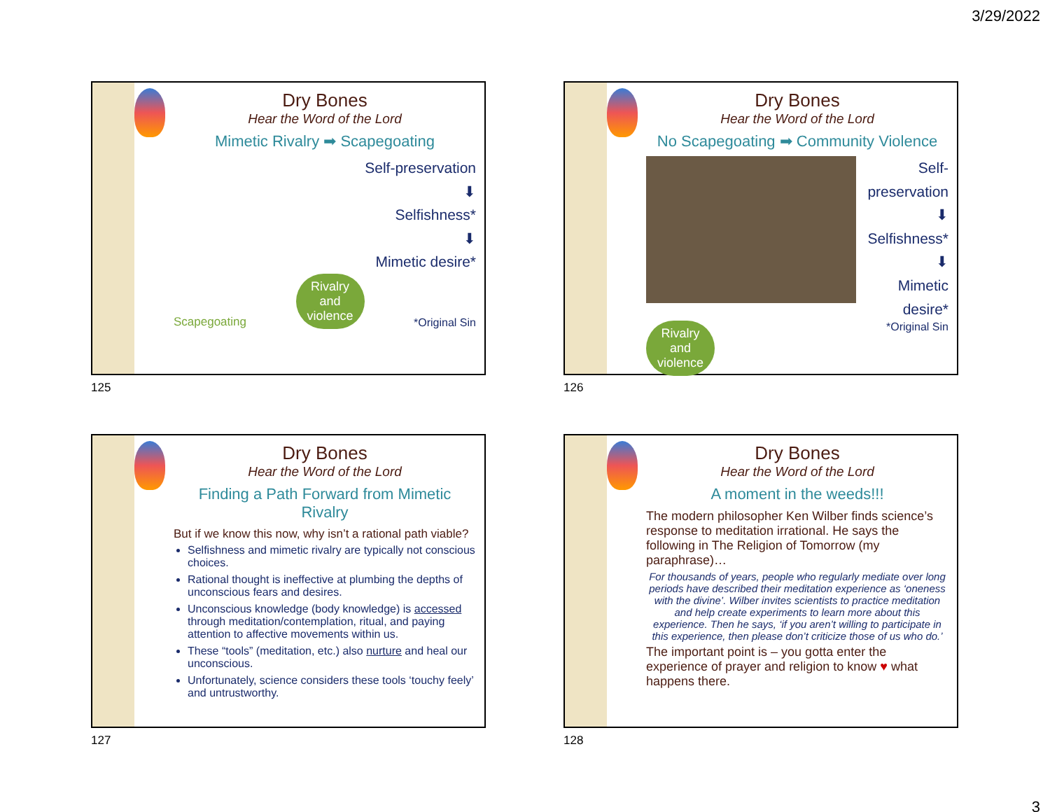3/29/2022
Dry Bones
Hear the Word of the Lord
Mimetic Rivalry ➡ Scapegoating
Self-preservation
⬇
Selfishness*
⬇
Mimetic desire*
Scapegoating Rivalry
and
violence *Original Sin
125
Dry Bones
Hear the Word of the Lord
No Scapegoating ➡ Community Violence
Self-preservation
⬇
Selfishness*
⬇
Mimetic desire*
Rivalry
and
violence *Original Sin
126
Dry Bones
Hear the Word of the Lord
Finding a Path Forward from Mimetic Rivalry
But if we know this now, why isn’t a rational path viable?
Selfishness and mimetic rivalry are typically not conscious choices.
Rational thought is ineffective at plumbing the depths of unconscious fears and desires.
Unconscious knowledge (body knowledge) is accessed through meditation/contemplation, ritual, and paying attention to affective movements within us.
These “tools” (meditation, etc.) also nurture and heal our unconscious.
Unfortunately, science considers these tools ‘touchy feely’ and untrustworthy.
127
Dry Bones
Hear the Word of the Lord
A moment in the weeds!!!
The modern philosopher Ken Wilber finds science’s response to meditation irrational. He says the following in The Religion of Tomorrow (my paraphrase)…
For thousands of years, people who regularly mediate over long periods have described their meditation experience as ‘oneness with the divine’. Wilber invites scientists to practice meditation and help create experiments to learn more about this experience. Then he says, ‘if you aren’t willing to participate in this experience, then please don’t criticize those of us who do.’
The important point is – you gotta enter the experience of prayer and religion to know ♥ what happens there.
128
3